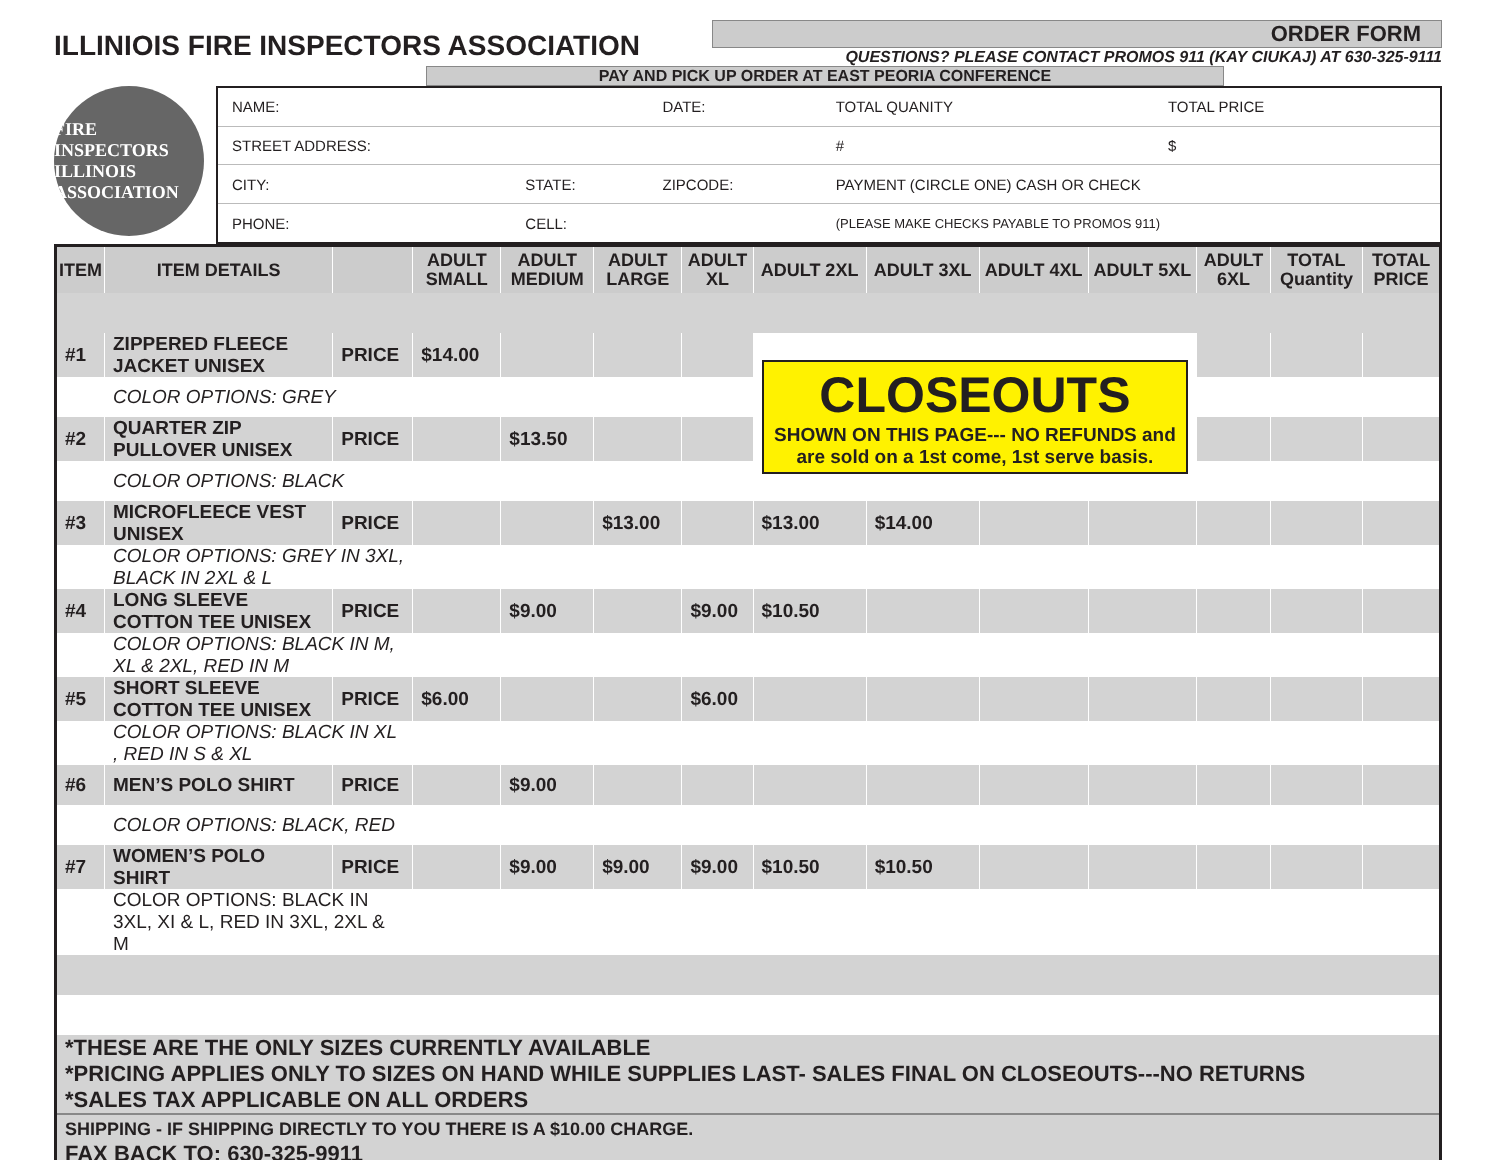ILLINIOIS FIRE INSPECTORS ASSOCIATION
ORDER FORM
QUESTIONS? PLEASE CONTACT PROMOS 911 (KAY CIUKAJ) AT 630-325-9111
PAY AND PICK UP ORDER AT EAST PEORIA CONFERENCE
FIRE INSPECTORS ILLINOIS ASSOCIATION
| NAME: | | DATE: | TOTAL QUANITY | TOTAL PRICE |
| STREET ADDRESS: | | | # | $ |
| CITY: | STATE: | ZIPCODE: | PAYMENT (CIRCLE ONE) CASH OR CHECK | |
| PHONE: | CELL: | | (PLEASE MAKE CHECKS PAYABLE TO PROMOS 911) | |
| ITEM | ITEM DETAILS | | ADULT SMALL | ADULT MEDIUM | ADULT LARGE | ADULT XL | ADULT 2XL | ADULT 3XL | ADULT 4XL | ADULT 5XL | ADULT 6XL | TOTAL Quantity | TOTAL PRICE |
| --- | --- | --- | --- | --- | --- | --- | --- | --- | --- | --- | --- | --- | --- |
| #1 | ZIPPERED FLEECE JACKET UNISEX | PRICE | $14.00 | | | | CLOSEOUTS SHOWN ON THIS PAGE--- NO REFUNDS and are sold on a 1st come, 1st serve basis. | | | | | | |
| | COLOR OPTIONS: GREY | | | | | | | | | | | | |
| #2 | QUARTER ZIP PULLOVER UNISEX | PRICE | | $13.50 | | | | | | | | | |
| | COLOR OPTIONS: BLACK | | | | | | | | | | | | |
| #3 | MICROFLEECE VEST UNISEX | PRICE | | | $13.00 | | $13.00 | $14.00 | | | | | |
| | COLOR OPTIONS: GREY IN 3XL, BLACK IN 2XL & L | | | | | | | | | | | | |
| #4 | LONG SLEEVE COTTON TEE UNISEX | PRICE | | $9.00 | | $9.00 | $10.50 | | | | | | |
| | COLOR OPTIONS: BLACK IN M, XL & 2XL, RED IN M | | | | | | | | | | | | |
| #5 | SHORT SLEEVE COTTON TEE UNISEX | PRICE | $6.00 | | | $6.00 | | | | | | | |
| | COLOR OPTIONS: BLACK IN XL , RED IN S & XL | | | | | | | | | | | | |
| #6 | MEN’S POLO SHIRT | PRICE | | $9.00 | | | | | | | | | |
| | COLOR OPTIONS: BLACK, RED | | | | | | | | | | | | |
| #7 | WOMEN’S POLO SHIRT | PRICE | | $9.00 | $9.00 | $9.00 | $10.50 | $10.50 | | | | | |
| | COLOR OPTIONS: BLACK IN 3XL, XI & L, RED IN 3XL, 2XL & M | | | | | | | | | | | | |
| *THESE ARE THE ONLY SIZES CURRENTLY AVAILABLE *PRICING APPLIES ONLY TO SIZES ON HAND WHILE SUPPLIES LAST- SALES FINAL ON CLOSEOUTS---NO RETURNS *SALES TAX APPLICABLE ON ALL ORDERS | | | | | | | | | | | | | |
| SHIPPING - IF SHIPPING DIRECTLY TO YOU THERE IS A $10.00 CHARGE. FAX BACK TO: 630-325-9911 | | | | | | | | | | | | | |